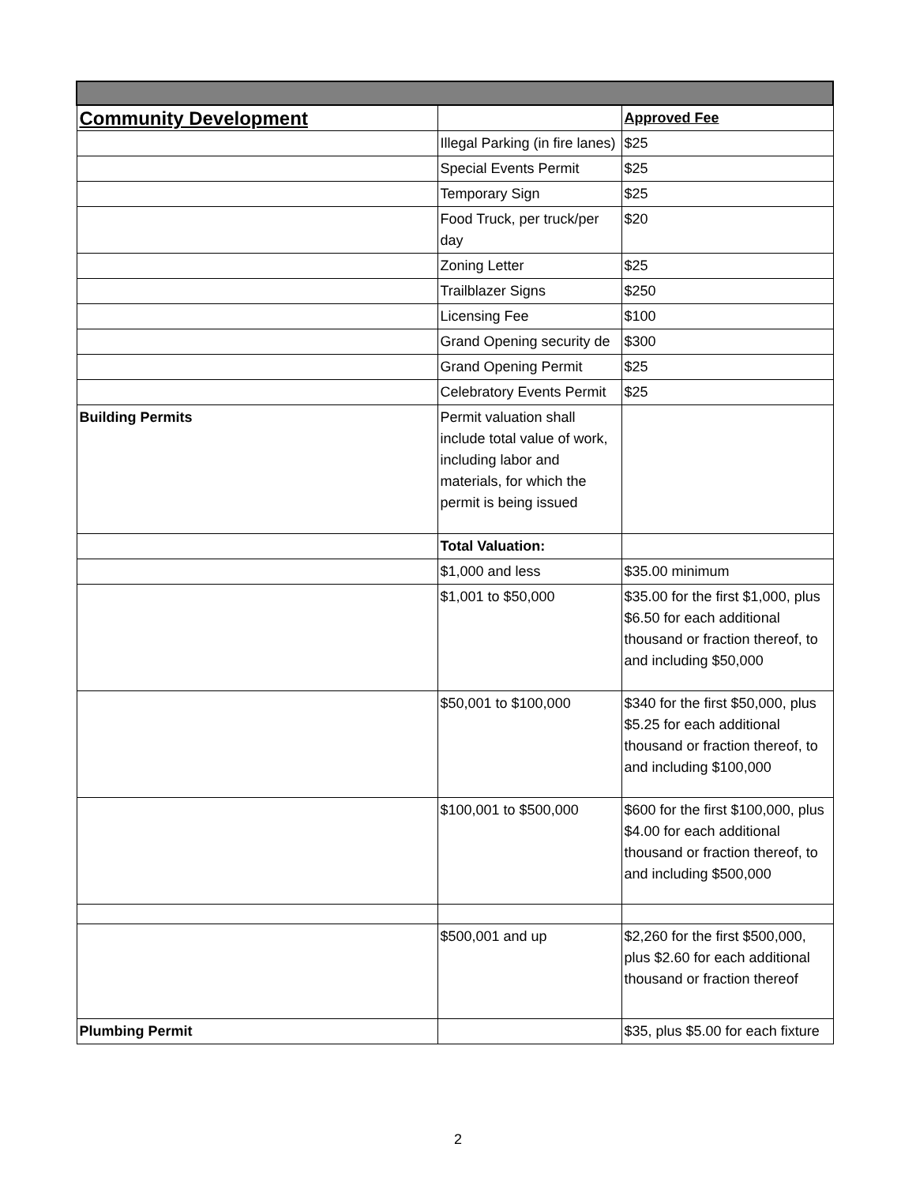| Community Development | | Approved Fee |
| | Illegal Parking (in fire lanes) | $25 |
| | Special Events Permit | $25 |
| | Temporary Sign | $25 |
| | Food Truck, per truck/per day | $20 |
| | Zoning Letter | $25 |
| | Trailblazer Signs | $250 |
| | Licensing Fee | $100 |
| | Grand Opening security de | $300 |
| | Grand Opening Permit | $25 |
| | Celebratory Events Permit | $25 |
| Building Permits | Permit valuation shall include total value of work, including labor and materials, for which the permit is being issued | |
| | Total Valuation: | |
| | $1,000 and less | $35.00 minimum |
| | $1,001 to $50,000 | $35.00 for the first $1,000, plus $6.50 for each additional thousand or fraction thereof, to and including $50,000 |
| | $50,001 to $100,000 | $340 for the first $50,000, plus $5.25 for each additional thousand or fraction thereof, to and including $100,000 |
| | $100,001 to $500,000 | $600 for the first $100,000, plus $4.00 for each additional thousand or fraction thereof, to and including $500,000 |
| | $500,001 and up | $2,260 for the first $500,000, plus $2.60 for each additional thousand or fraction thereof |
| Plumbing Permit | | $35, plus $5.00 for each fixture |
2